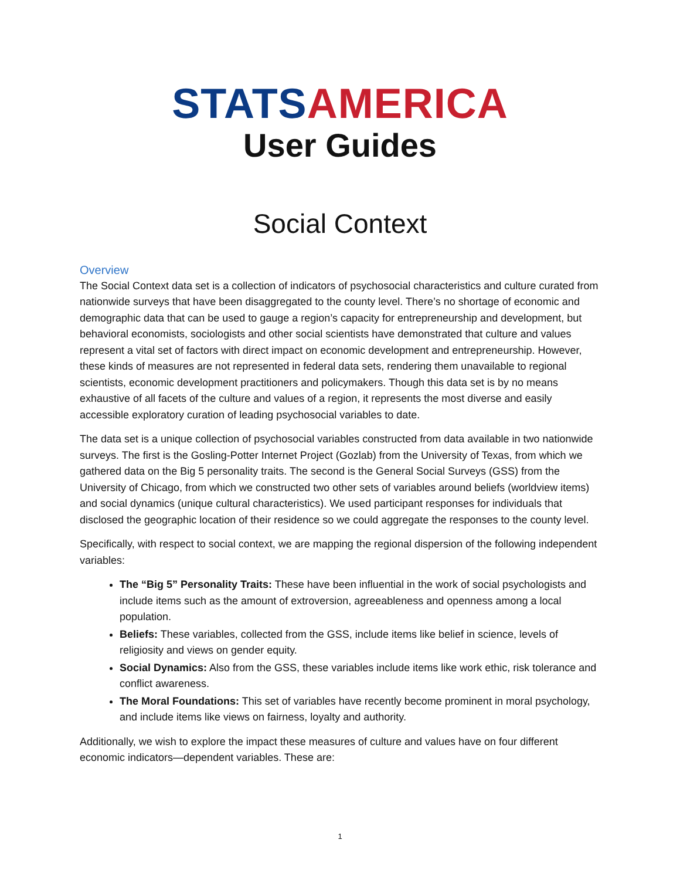STATS AMERICA
User Guides
Social Context
Overview
The Social Context data set is a collection of indicators of psychosocial characteristics and culture curated from nationwide surveys that have been disaggregated to the county level. There’s no shortage of economic and demographic data that can be used to gauge a region’s capacity for entrepreneurship and development, but behavioral economists, sociologists and other social scientists have demonstrated that culture and values represent a vital set of factors with direct impact on economic development and entrepreneurship. However, these kinds of measures are not represented in federal data sets, rendering them unavailable to regional scientists, economic development practitioners and policymakers. Though this data set is by no means exhaustive of all facets of the culture and values of a region, it represents the most diverse and easily accessible exploratory curation of leading psychosocial variables to date.
The data set is a unique collection of psychosocial variables constructed from data available in two nationwide surveys. The first is the Gosling-Potter Internet Project (Gozlab) from the University of Texas, from which we gathered data on the Big 5 personality traits. The second is the General Social Surveys (GSS) from the University of Chicago, from which we constructed two other sets of variables around beliefs (worldview items) and social dynamics (unique cultural characteristics). We used participant responses for individuals that disclosed the geographic location of their residence so we could aggregate the responses to the county level.
Specifically, with respect to social context, we are mapping the regional dispersion of the following independent variables:
The “Big 5” Personality Traits: These have been influential in the work of social psychologists and include items such as the amount of extroversion, agreeableness and openness among a local population.
Beliefs: These variables, collected from the GSS, include items like belief in science, levels of religiosity and views on gender equity.
Social Dynamics: Also from the GSS, these variables include items like work ethic, risk tolerance and conflict awareness.
The Moral Foundations: This set of variables have recently become prominent in moral psychology, and include items like views on fairness, loyalty and authority.
Additionally, we wish to explore the impact these measures of culture and values have on four different economic indicators—dependent variables. These are:
1